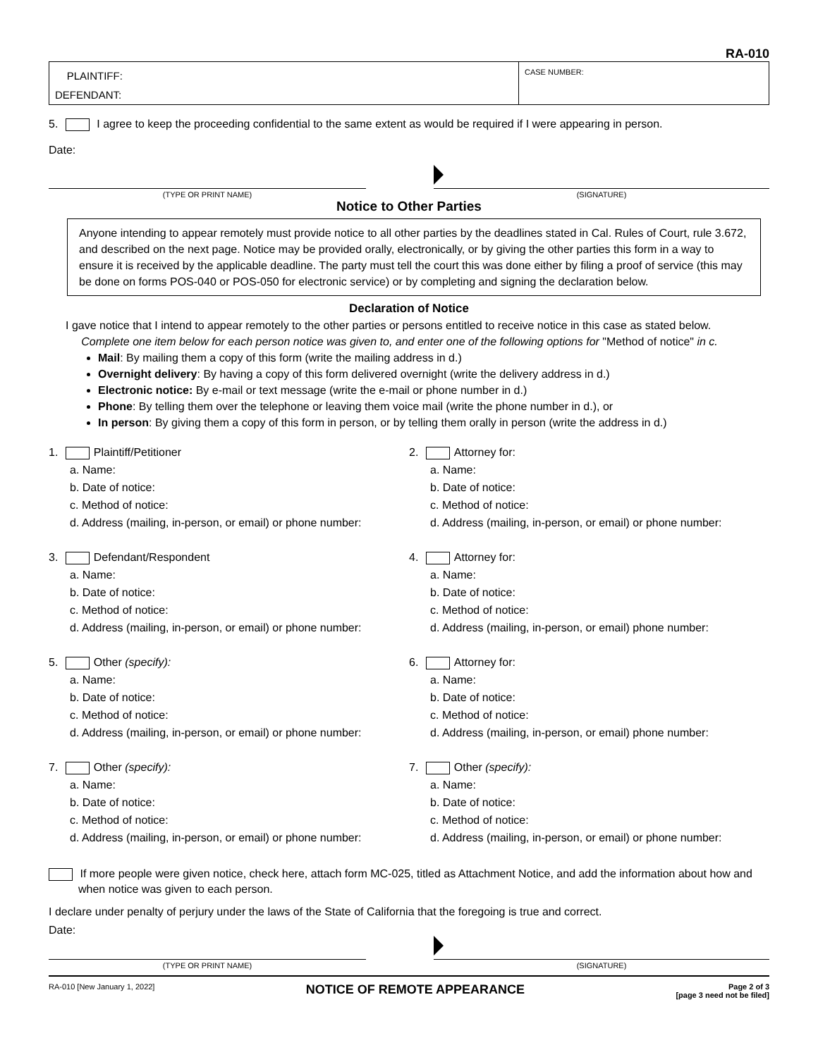RA-010
PLAINTIFF:
DEFENDANT:
CASE NUMBER:
5. I agree to keep the proceeding confidential to the same extent as would be required if I were appearing in person.
Date:
(TYPE OR PRINT NAME) (SIGNATURE)
Notice to Other Parties
Anyone intending to appear remotely must provide notice to all other parties by the deadlines stated in Cal. Rules of Court, rule 3.672, and described on the next page. Notice may be provided orally, electronically, or by giving the other parties this form in a way to ensure it is received by the applicable deadline. The party must tell the court this was done either by filing a proof of service (this may be done on forms POS-040 or POS-050 for electronic service) or by completing and signing the declaration below.
Declaration of Notice
I gave notice that I intend to appear remotely to the other parties or persons entitled to receive notice in this case as stated below.
Complete one item below for each person notice was given to, and enter one of the following options for "Method of notice" in c.
Mail: By mailing them a copy of this form (write the mailing address in d.)
Overnight delivery: By having a copy of this form delivered overnight (write the delivery address in d.)
Electronic notice: By e-mail or text message (write the e-mail or phone number in d.)
Phone: By telling them over the telephone or leaving them voice mail (write the phone number in d.), or
In person: By giving them a copy of this form in person, or by telling them orally in person (write the address in d.)
1. Plaintiff/Petitioner
a. Name:
b. Date of notice:
c. Method of notice:
d. Address (mailing, in-person, or email) or phone number:
2. Attorney for:
a. Name:
b. Date of notice:
c. Method of notice:
d. Address (mailing, in-person, or email) or phone number:
3. Defendant/Respondent
a. Name:
b. Date of notice:
c. Method of notice:
d. Address (mailing, in-person, or email) or phone number:
4. Attorney for:
a. Name:
b. Date of notice:
c. Method of notice:
d. Address (mailing, in-person, or email) phone number:
5. Other (specify):
a. Name:
b. Date of notice:
c. Method of notice:
d. Address (mailing, in-person, or email) or phone number:
6. Attorney for:
a. Name:
b. Date of notice:
c. Method of notice:
d. Address (mailing, in-person, or email) phone number:
7. Other (specify):
a. Name:
b. Date of notice:
c. Method of notice:
d. Address (mailing, in-person, or email) or phone number:
7. Other (specify):
a. Name:
b. Date of notice:
c. Method of notice:
d. Address (mailing, in-person, or email) or phone number:
If more people were given notice, check here, attach form MC-025, titled as Attachment Notice, and add the information about how and when notice was given to each person.
I declare under penalty of perjury under the laws of the State of California that the foregoing is true and correct.
Date:
(TYPE OR PRINT NAME) (SIGNATURE)
RA-010 [New January 1, 2022] NOTICE OF REMOTE APPEARANCE Page 2 of 3
[page 3 need not be filed]